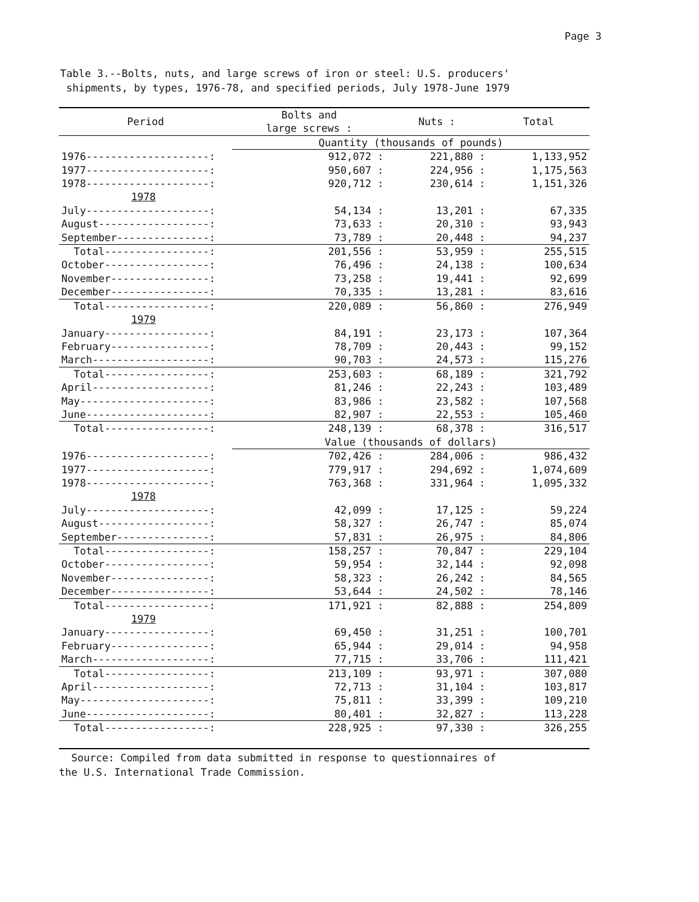Page 3
Table 3.--Bolts, nuts, and large screws of iron or steel: U.S. producers'
shipments, by types, 1976-78, and specified periods, July 1978-June 1979
| Period | Bolts and large screws : | Nuts : | Total |
| --- | --- | --- | --- |
| | Quantity (thousands of pounds) | | |
| 1976--------------------: | 912,072 : | 221,880 : | 1,133,952 |
| 1977--------------------: | 950,607 : | 224,956 : | 1,175,563 |
| 1978--------------------: | 920,712 : | 230,614 : | 1,151,326 |
| 1978 | | | |
| July--------------------: | 54,134 : | 13,201 : | 67,335 |
| August------------------: | 73,633 : | 20,310 : | 93,943 |
| September---------------: | 73,789 : | 20,448 : | 94,237 |
| Total-----------------: | 201,556 : | 53,959 : | 255,515 |
| October-----------------: | 76,496 : | 24,138 : | 100,634 |
| November----------------: | 73,258 : | 19,441 : | 92,699 |
| December----------------: | 70,335 : | 13,281 : | 83,616 |
| Total-----------------: | 220,089 : | 56,860 : | 276,949 |
| 1979 | | | |
| January-----------------: | 84,191 : | 23,173 : | 107,364 |
| February----------------: | 78,709 : | 20,443 : | 99,152 |
| March-------------------: | 90,703 : | 24,573 : | 115,276 |
| Total-----------------: | 253,603 : | 68,189 : | 321,792 |
| April-------------------: | 81,246 : | 22,243 : | 103,489 |
| May---------------------: | 83,986 : | 23,582 : | 107,568 |
| June--------------------: | 82,907 : | 22,553 : | 105,460 |
| Total-----------------: | 248,139 : | 68,378 : | 316,517 |
| | Value (thousands of dollars) | | |
| 1976--------------------: | 702,426 : | 284,006 : | 986,432 |
| 1977--------------------: | 779,917 : | 294,692 : | 1,074,609 |
| 1978--------------------: | 763,368 : | 331,964 : | 1,095,332 |
| 1978 | | | |
| July--------------------: | 42,099 : | 17,125 : | 59,224 |
| August------------------: | 58,327 : | 26,747 : | 85,074 |
| September---------------: | 57,831 : | 26,975 : | 84,806 |
| Total-----------------: | 158,257 : | 70,847 : | 229,104 |
| October-----------------: | 59,954 : | 32,144 : | 92,098 |
| November----------------: | 58,323 : | 26,242 : | 84,565 |
| December----------------: | 53,644 : | 24,502 : | 78,146 |
| Total-----------------: | 171,921 : | 82,888 : | 254,809 |
| 1979 | | | |
| January-----------------: | 69,450 : | 31,251 : | 100,701 |
| February----------------: | 65,944 : | 29,014 : | 94,958 |
| March-------------------: | 77,715 : | 33,706 : | 111,421 |
| Total-----------------: | 213,109 : | 93,971 : | 307,080 |
| April-------------------: | 72,713 : | 31,104 : | 103,817 |
| May---------------------: | 75,811 : | 33,399 : | 109,210 |
| June--------------------: | 80,401 : | 32,827 : | 113,228 |
| Total-----------------: | 228,925 : | 97,330 : | 326,255 |
Source: Compiled from data submitted in response to questionnaires of
the U.S. International Trade Commission.